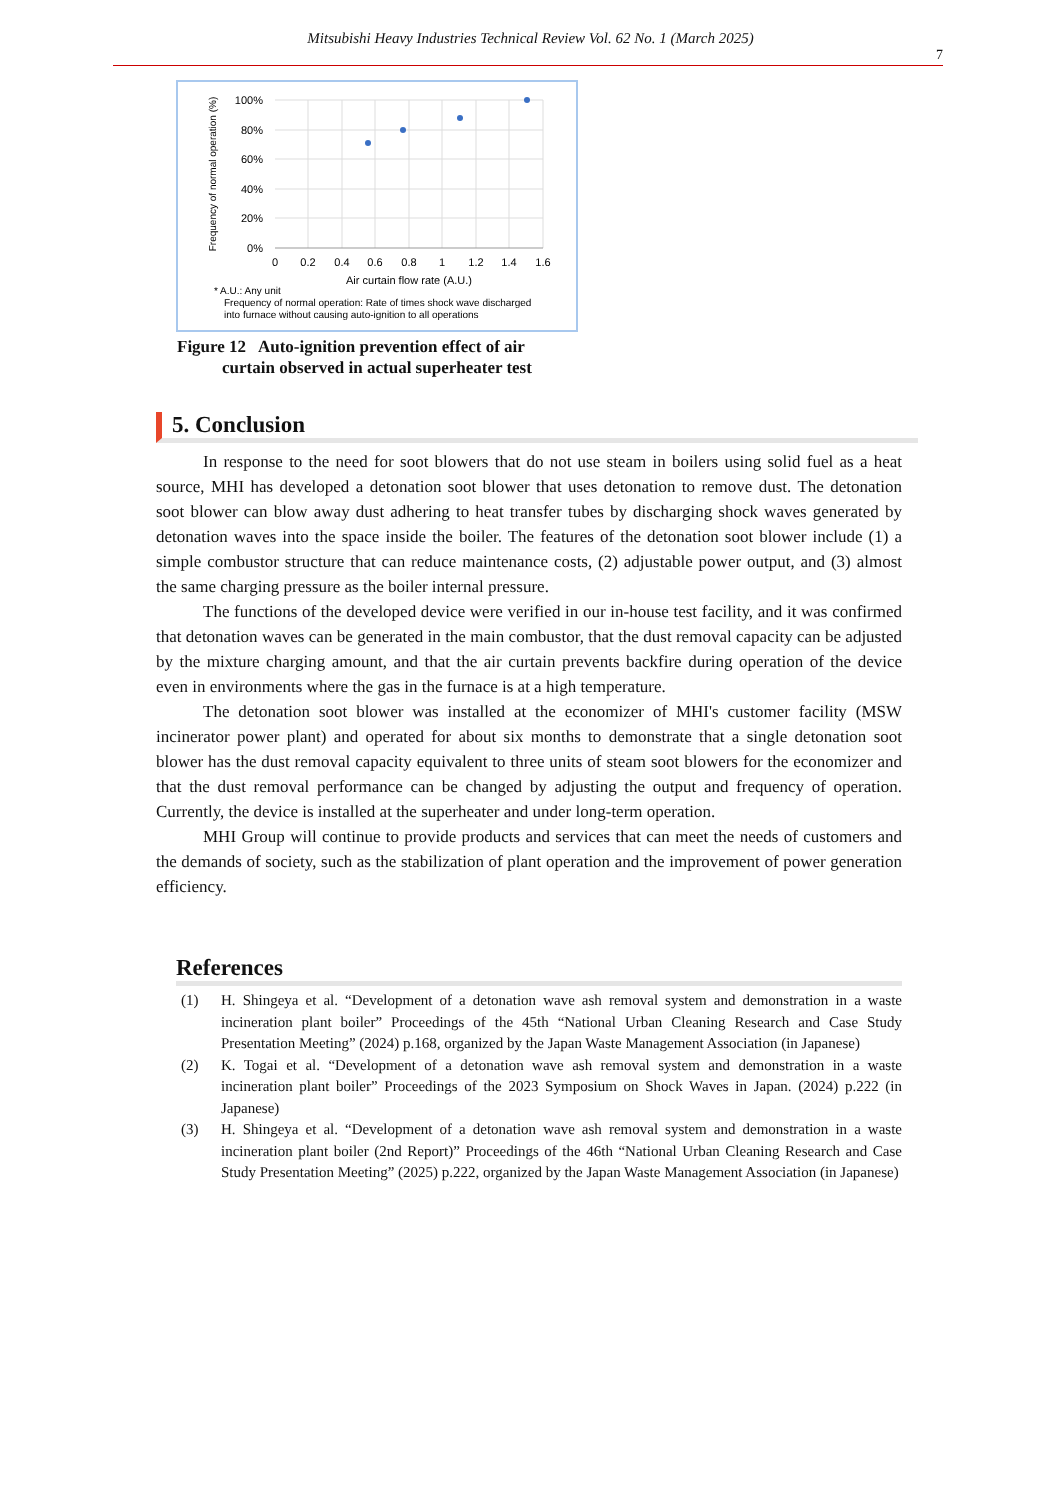Mitsubishi Heavy Industries Technical Review Vol. 62 No. 1 (March 2025)
7
100%
80%
60%
40%
20%
0%
0
0.2
0.4
0.6
0.8
1
1.2
1.4
1.6
Air curtain flow rate (A.U.)
Frequency of normal operation (%)
* A.U.: Any unit
Frequency of normal operation: Rate of times shock wave discharged
into furnace without causing auto-ignition to all operations
Figure 12 Auto-ignition prevention effect of air
curtain observed in actual superheater test
5. Conclusion
In response to the need for soot blowers that do not use steam in boilers using solid fuel as a heat source, MHI has developed a detonation soot blower that uses detonation to remove dust. The detonation soot blower can blow away dust adhering to heat transfer tubes by discharging shock waves generated by detonation waves into the space inside the boiler. The features of the detonation soot blower include (1) a simple combustor structure that can reduce maintenance costs, (2) adjustable power output, and (3) almost the same charging pressure as the boiler internal pressure.
The functions of the developed device were verified in our in-house test facility, and it was confirmed that detonation waves can be generated in the main combustor, that the dust removal capacity can be adjusted by the mixture charging amount, and that the air curtain prevents backfire during operation of the device even in environments where the gas in the furnace is at a high temperature.
The detonation soot blower was installed at the economizer of MHI's customer facility (MSW incinerator power plant) and operated for about six months to demonstrate that a single detonation soot blower has the dust removal capacity equivalent to three units of steam soot blowers for the economizer and that the dust removal performance can be changed by adjusting the output and frequency of operation. Currently, the device is installed at the superheater and under long-term operation.
MHI Group will continue to provide products and services that can meet the needs of customers and the demands of society, such as the stabilization of plant operation and the improvement of power generation efficiency.
References
(1) H. Shingeya et al. “Development of a detonation wave ash removal system and demonstration in a waste incineration plant boiler” Proceedings of the 45th “National Urban Cleaning Research and Case Study Presentation Meeting” (2024) p.168, organized by the Japan Waste Management Association (in Japanese)
(2) K. Togai et al. “Development of a detonation wave ash removal system and demonstration in a waste incineration plant boiler” Proceedings of the 2023 Symposium on Shock Waves in Japan. (2024) p.222 (in Japanese)
(3) H. Shingeya et al. “Development of a detonation wave ash removal system and demonstration in a waste incineration plant boiler (2nd Report)” Proceedings of the 46th “National Urban Cleaning Research and Case Study Presentation Meeting” (2025) p.222, organized by the Japan Waste Management Association (in Japanese)